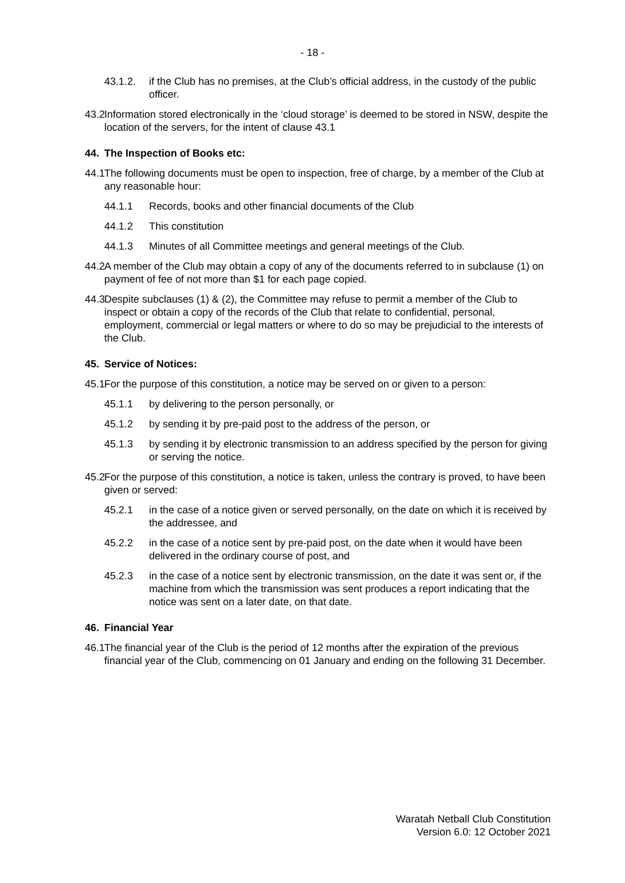- 18 -
43.1.2. if the Club has no premises, at the Club’s official address, in the custody of the public officer.
43.2 Information stored electronically in the ‘cloud storage’ is deemed to be stored in NSW, despite the location of the servers, for the intent of clause 43.1
44. The Inspection of Books etc:
44.1 The following documents must be open to inspection, free of charge, by a member of the Club at any reasonable hour:
44.1.1 Records, books and other financial documents of the Club
44.1.2 This constitution
44.1.3 Minutes of all Committee meetings and general meetings of the Club.
44.2 A member of the Club may obtain a copy of any of the documents referred to in subclause (1) on payment of fee of not more than $1 for each page copied.
44.3 Despite subclauses (1) & (2), the Committee may refuse to permit a member of the Club to inspect or obtain a copy of the records of the Club that relate to confidential, personal, employment, commercial or legal matters or where to do so may be prejudicial to the interests of the Club.
45. Service of Notices:
45.1 For the purpose of this constitution, a notice may be served on or given to a person:
45.1.1 by delivering to the person personally, or
45.1.2 by sending it by pre-paid post to the address of the person, or
45.1.3 by sending it by electronic transmission to an address specified by the person for giving or serving the notice.
45.2 For the purpose of this constitution, a notice is taken, unless the contrary is proved, to have been given or served:
45.2.1 in the case of a notice given or served personally, on the date on which it is received by the addressee, and
45.2.2 in the case of a notice sent by pre-paid post, on the date when it would have been delivered in the ordinary course of post, and
45.2.3 in the case of a notice sent by electronic transmission, on the date it was sent or, if the machine from which the transmission was sent produces a report indicating that the notice was sent on a later date, on that date.
46. Financial Year
46.1 The financial year of the Club is the period of 12 months after the expiration of the previous financial year of the Club, commencing on 01 January and ending on the following 31 December.
Waratah Netball Club Constitution
Version 6.0: 12 October 2021